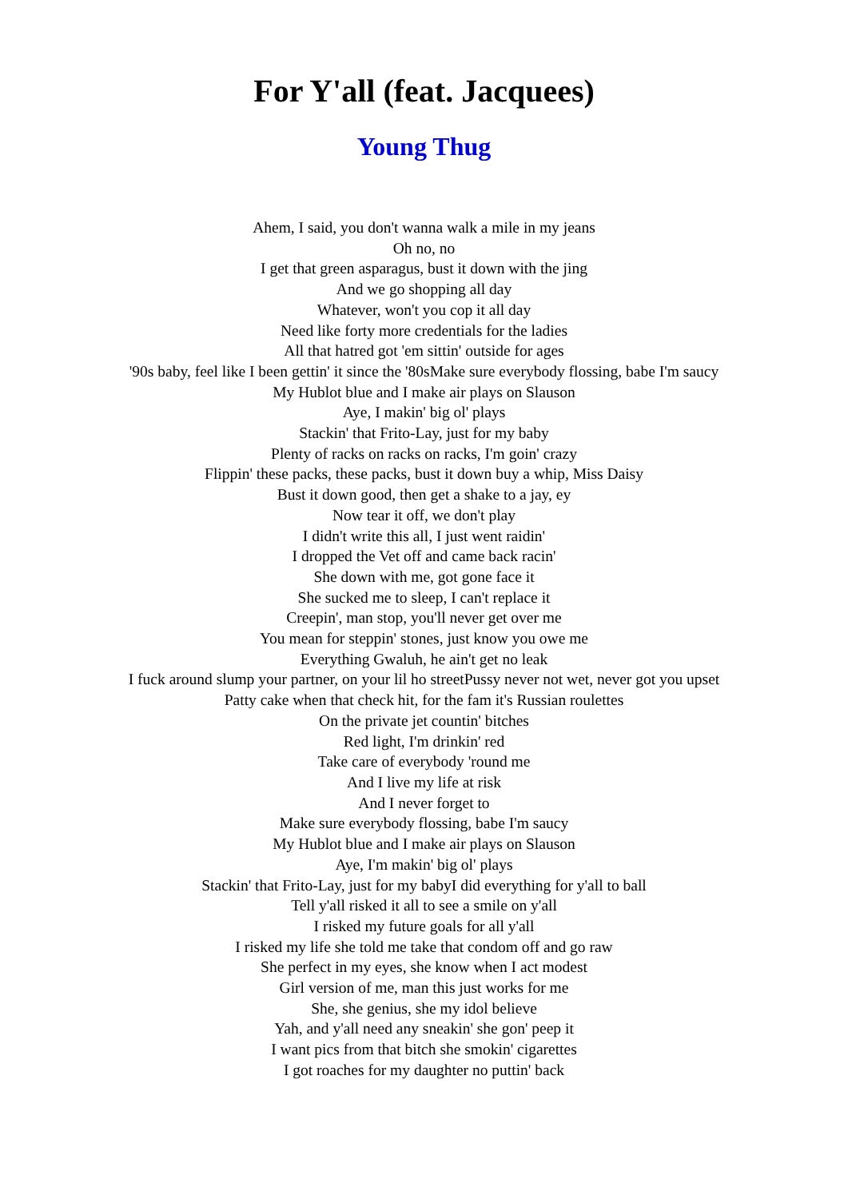For Y'all (feat. Jacquees)
Young Thug
Ahem, I said, you don't wanna walk a mile in my jeans
Oh no, no
I get that green asparagus, bust it down with the jing
And we go shopping all day
Whatever, won't you cop it all day
Need like forty more credentials for the ladies
All that hatred got 'em sittin' outside for ages
'90s baby, feel like I been gettin' it since the '80sMake sure everybody flossing, babe I'm saucy
My Hublot blue and I make air plays on Slauson
Aye, I makin' big ol' plays
Stackin' that Frito-Lay, just for my baby
Plenty of racks on racks on racks, I'm goin' crazy
Flippin' these packs, these packs, bust it down buy a whip, Miss Daisy
Bust it down good, then get a shake to a jay, ey
Now tear it off, we don't play
I didn't write this all, I just went raidin'
I dropped the Vet off and came back racin'
She down with me, got gone face it
She sucked me to sleep, I can't replace it
Creepin', man stop, you'll never get over me
You mean for steppin' stones, just know you owe me
Everything Gwaluh, he ain't get no leak
I fuck around slump your partner, on your lil ho streetPussy never not wet, never got you upset
Patty cake when that check hit, for the fam it's Russian roulettes
On the private jet countin' bitches
Red light, I'm drinkin' red
Take care of everybody 'round me
And I live my life at risk
And I never forget to
Make sure everybody flossing, babe I'm saucy
My Hublot blue and I make air plays on Slauson
Aye, I'm makin' big ol' plays
Stackin' that Frito-Lay, just for my babyI did everything for y'all to ball
Tell y'all risked it all to see a smile on y'all
I risked my future goals for all y'all
I risked my life she told me take that condom off and go raw
She perfect in my eyes, she know when I act modest
Girl version of me, man this just works for me
She, she genius, she my idol believe
Yah, and y'all need any sneakin' she gon' peep it
I want pics from that bitch she smokin' cigarettes
I got roaches for my daughter no puttin' back